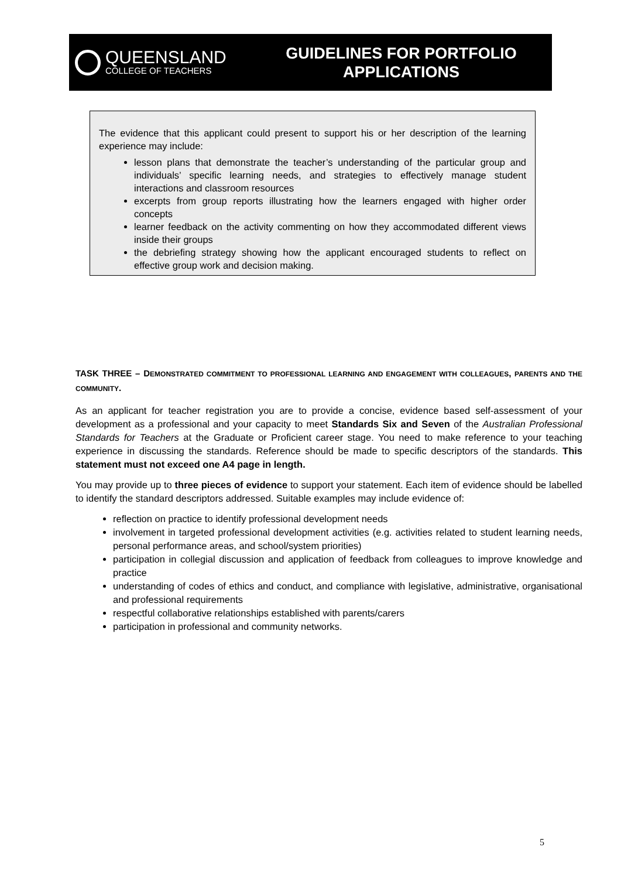QUEENSLAND
COLLEGE OF TEACHERS
GUIDELINES FOR PORTFOLIO
APPLICATIONS
The evidence that this applicant could present to support his or her description of the learning experience may include:
lesson plans that demonstrate the teacher’s understanding of the particular group and individuals’ specific learning needs, and strategies to effectively manage student interactions and classroom resources
excerpts from group reports illustrating how the learners engaged with higher order concepts
learner feedback on the activity commenting on how they accommodated different views inside their groups
the debriefing strategy showing how the applicant encouraged students to reflect on effective group work and decision making.
TASK THREE – DEMONSTRATED COMMITMENT TO PROFESSIONAL LEARNING AND ENGAGEMENT WITH COLLEAGUES, PARENTS AND THE COMMUNITY.
As an applicant for teacher registration you are to provide a concise, evidence based self-assessment of your development as a professional and your capacity to meet Standards Six and Seven of the Australian Professional Standards for Teachers at the Graduate or Proficient career stage. You need to make reference to your teaching experience in discussing the standards. Reference should be made to specific descriptors of the standards. This statement must not exceed one A4 page in length.
You may provide up to three pieces of evidence to support your statement. Each item of evidence should be labelled to identify the standard descriptors addressed. Suitable examples may include evidence of:
reflection on practice to identify professional development needs
involvement in targeted professional development activities (e.g. activities related to student learning needs, personal performance areas, and school/system priorities)
participation in collegial discussion and application of feedback from colleagues to improve knowledge and practice
understanding of codes of ethics and conduct, and compliance with legislative, administrative, organisational and professional requirements
respectful collaborative relationships established with parents/carers
participation in professional and community networks.
5